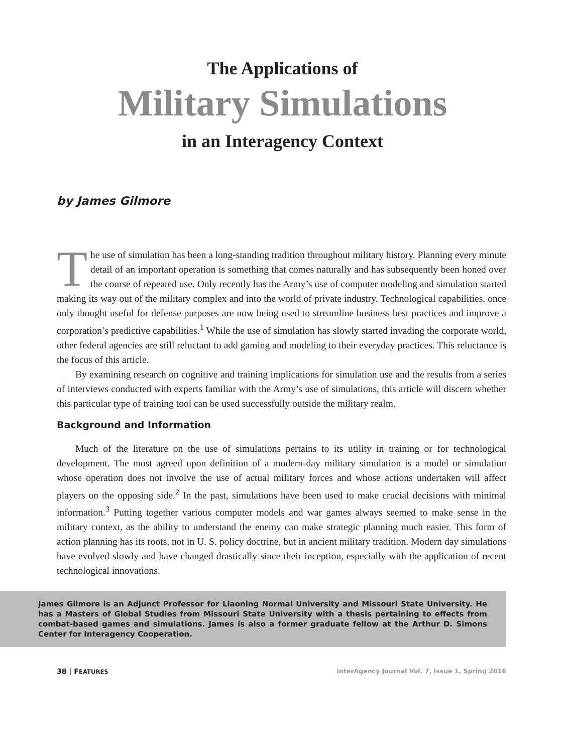The Applications of
Military Simulations
in an Interagency Context
by James Gilmore
The use of simulation has been a long-standing tradition throughout military history. Planning every minute detail of an important operation is something that comes naturally and has subsequently been honed over the course of repeated use. Only recently has the Army’s use of computer modeling and simulation started making its way out of the military complex and into the world of private industry. Technological capabilities, once only thought useful for defense purposes are now being used to streamline business best practices and improve a corporation’s predictive capabilities.<sup>1</sup> While the use of simulation has slowly started invading the corporate world, other federal agencies are still reluctant to add gaming and modeling to their everyday practices. This reluctance is the focus of this article.
By examining research on cognitive and training implications for simulation use and the results from a series of interviews conducted with experts familiar with the Army’s use of simulations, this article will discern whether this particular type of training tool can be used successfully outside the military realm.
Background and Information
Much of the literature on the use of simulations pertains to its utility in training or for technological development. The most agreed upon definition of a modern-day military simulation is a model or simulation whose operation does not involve the use of actual military forces and whose actions undertaken will affect players on the opposing side.<sup>2</sup> In the past, simulations have been used to make crucial decisions with minimal information.<sup>3</sup> Putting together various computer models and war games always seemed to make sense in the military context, as the ability to understand the enemy can make strategic planning much easier. This form of action planning has its roots, not in U. S. policy doctrine, but in ancient military tradition. Modern day simulations have evolved slowly and have changed drastically since their inception, especially with the application of recent technological innovations.
James Gilmore is an Adjunct Professor for Liaoning Normal University and Missouri State University. He has a Masters of Global Studies from Missouri State University with a thesis pertaining to effects from combat-based games and simulations. James is also a former graduate fellow at the Arthur D. Simons Center for Interagency Cooperation.
38 | FEATURES InterAgency Journal Vol. 7, Issue 1, Spring 2016